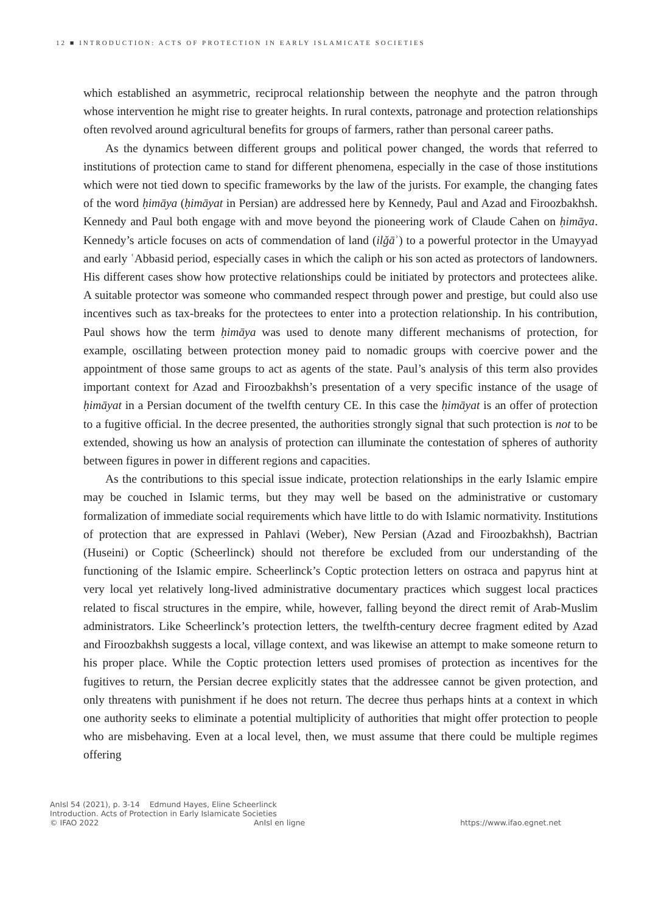12 ■ INTRODUCTION: ACTS OF PROTECTION IN EARLY ISLAMICATE SOCIETIES
which established an asymmetric, reciprocal relationship between the neophyte and the patron through whose intervention he might rise to greater heights. In rural contexts, patronage and protection relationships often revolved around agricultural benefits for groups of farmers, rather than personal career paths.
As the dynamics between different groups and political power changed, the words that referred to institutions of protection came to stand for different phenomena, especially in the case of those institutions which were not tied down to specific frameworks by the law of the jurists. For example, the changing fates of the word ḥimāya (ḥimāyat in Persian) are addressed here by Kennedy, Paul and Azad and Firoozbakhsh. Kennedy and Paul both engage with and move beyond the pioneering work of Claude Cahen on ḥimāya. Kennedy’s article focuses on acts of commendation of land (ilǧāʾ) to a powerful protector in the Umayyad and early ʿAbbasid period, especially cases in which the caliph or his son acted as protectors of landowners. His different cases show how protective relationships could be initiated by protectors and protectees alike. A suitable protector was someone who commanded respect through power and prestige, but could also use incentives such as tax-breaks for the protectees to enter into a protection relationship. In his contribution, Paul shows how the term ḥimāya was used to denote many different mechanisms of protection, for example, oscillating between protection money paid to nomadic groups with coercive power and the appointment of those same groups to act as agents of the state. Paul’s analysis of this term also provides important context for Azad and Firoozbakhsh’s presentation of a very specific instance of the usage of ḥimāyat in a Persian document of the twelfth century CE. In this case the ḥimāyat is an offer of protection to a fugitive official. In the decree presented, the authorities strongly signal that such protection is not to be extended, showing us how an analysis of protection can illuminate the contestation of spheres of authority between figures in power in different regions and capacities.
As the contributions to this special issue indicate, protection relationships in the early Islamic empire may be couched in Islamic terms, but they may well be based on the administrative or customary formalization of immediate social requirements which have little to do with Islamic normativity. Institutions of protection that are expressed in Pahlavi (Weber), New Persian (Azad and Firoozbakhsh), Bactrian (Huseini) or Coptic (Scheerlinck) should not therefore be excluded from our understanding of the functioning of the Islamic empire. Scheerlinck’s Coptic protection letters on ostraca and papyrus hint at very local yet relatively long-lived administrative documentary practices which suggest local practices related to fiscal structures in the empire, while, however, falling beyond the direct remit of Arab-Muslim administrators. Like Scheerlinck’s protection letters, the twelfth-century decree fragment edited by Azad and Firoozbakhsh suggests a local, village context, and was likewise an attempt to make someone return to his proper place. While the Coptic protection letters used promises of protection as incentives for the fugitives to return, the Persian decree explicitly states that the addressee cannot be given protection, and only threatens with punishment if he does not return. The decree thus perhaps hints at a context in which one authority seeks to eliminate a potential multiplicity of authorities that might offer protection to people who are misbehaving. Even at a local level, then, we must assume that there could be multiple regimes offering
AnIsl 54 (2021), p. 3-14 Edmund Hayes, Eline Scheerlinck
Introduction. Acts of Protection in Early Islamicate Societies
© IFAO 2022 AnIsl en ligne https://www.ifao.egnet.net